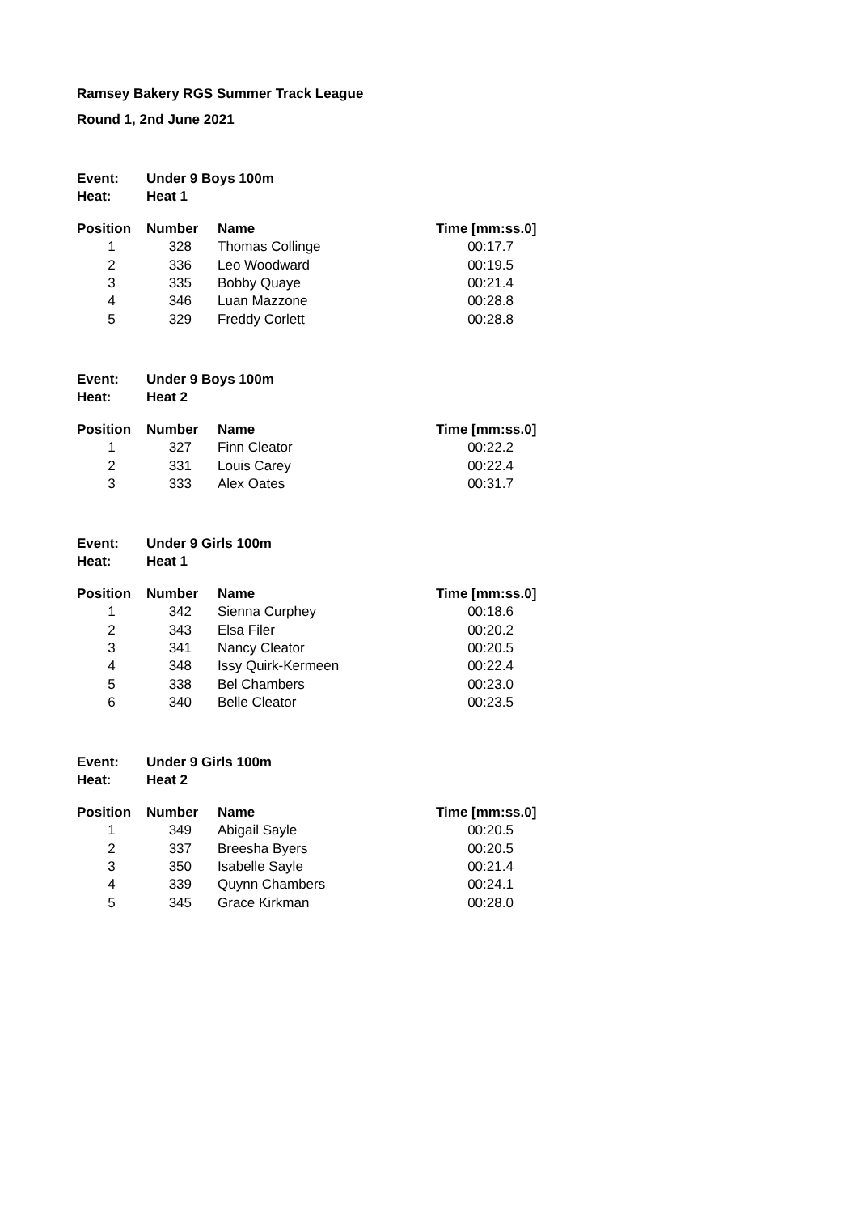Ramsey Bakery RGS Summer Track League
Round 1, 2nd June 2021
| Event: | Under 9 Boys 100m |
| Heat: | Heat 1 |
| Position | Number | Name | Time [mm:ss.0] |
| --- | --- | --- | --- |
| 1 | 328 | Thomas Collinge | 00:17.7 |
| 2 | 336 | Leo Woodward | 00:19.5 |
| 3 | 335 | Bobby Quaye | 00:21.4 |
| 4 | 346 | Luan Mazzone | 00:28.8 |
| 5 | 329 | Freddy Corlett | 00:28.8 |
| Event: | Under 9 Boys 100m |
| Heat: | Heat 2 |
| Position | Number | Name | Time [mm:ss.0] |
| --- | --- | --- | --- |
| 1 | 327 | Finn Cleator | 00:22.2 |
| 2 | 331 | Louis Carey | 00:22.4 |
| 3 | 333 | Alex Oates | 00:31.7 |
| Event: | Under 9 Girls 100m |
| Heat: | Heat 1 |
| Position | Number | Name | Time [mm:ss.0] |
| --- | --- | --- | --- |
| 1 | 342 | Sienna Curphey | 00:18.6 |
| 2 | 343 | Elsa Filer | 00:20.2 |
| 3 | 341 | Nancy Cleator | 00:20.5 |
| 4 | 348 | Issy Quirk-Kermeen | 00:22.4 |
| 5 | 338 | Bel Chambers | 00:23.0 |
| 6 | 340 | Belle Cleator | 00:23.5 |
| Event: | Under 9 Girls 100m |
| Heat: | Heat 2 |
| Position | Number | Name | Time [mm:ss.0] |
| --- | --- | --- | --- |
| 1 | 349 | Abigail Sayle | 00:20.5 |
| 2 | 337 | Breesha Byers | 00:20.5 |
| 3 | 350 | Isabelle Sayle | 00:21.4 |
| 4 | 339 | Quynn Chambers | 00:24.1 |
| 5 | 345 | Grace Kirkman | 00:28.0 |